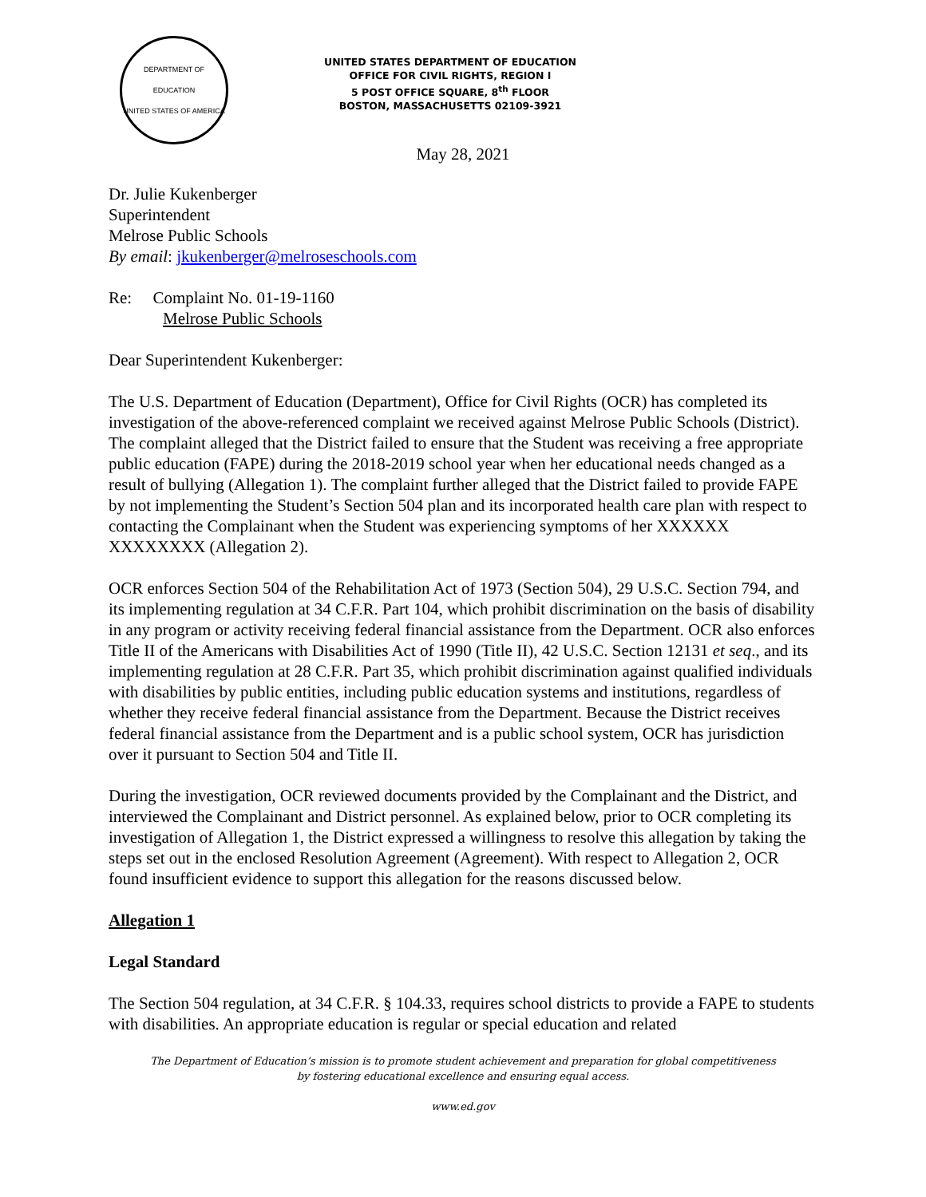DEPARTMENT OF EDUCATION
UNITED STATES OF AMERICA
UNITED STATES DEPARTMENT OF EDUCATION
OFFICE FOR CIVIL RIGHTS, REGION I
5 POST OFFICE SQUARE, 8<sup>th</sup> FLOOR
BOSTON, MASSACHUSETTS 02109-3921
May 28, 2021
Dr. Julie Kukenberger
Superintendent
Melrose Public Schools
By email: jkukenberger@melroseschools.com
Re: Complaint No. 01-19-1160
Melrose Public Schools
Dear Superintendent Kukenberger:
The U.S. Department of Education (Department), Office for Civil Rights (OCR) has completed its investigation of the above-referenced complaint we received against Melrose Public Schools (District). The complaint alleged that the District failed to ensure that the Student was receiving a free appropriate public education (FAPE) during the 2018-2019 school year when her educational needs changed as a result of bullying (Allegation 1). The complaint further alleged that the District failed to provide FAPE by not implementing the Student’s Section 504 plan and its incorporated health care plan with respect to contacting the Complainant when the Student was experiencing symptoms of her XXXXXX XXXXXXXX (Allegation 2).
OCR enforces Section 504 of the Rehabilitation Act of 1973 (Section 504), 29 U.S.C. Section 794, and its implementing regulation at 34 C.F.R. Part 104, which prohibit discrimination on the basis of disability in any program or activity receiving federal financial assistance from the Department. OCR also enforces Title II of the Americans with Disabilities Act of 1990 (Title II), 42 U.S.C. Section 12131 et seq., and its implementing regulation at 28 C.F.R. Part 35, which prohibit discrimination against qualified individuals with disabilities by public entities, including public education systems and institutions, regardless of whether they receive federal financial assistance from the Department. Because the District receives federal financial assistance from the Department and is a public school system, OCR has jurisdiction over it pursuant to Section 504 and Title II.
During the investigation, OCR reviewed documents provided by the Complainant and the District, and interviewed the Complainant and District personnel. As explained below, prior to OCR completing its investigation of Allegation 1, the District expressed a willingness to resolve this allegation by taking the steps set out in the enclosed Resolution Agreement (Agreement). With respect to Allegation 2, OCR found insufficient evidence to support this allegation for the reasons discussed below.
Allegation 1
Legal Standard
The Section 504 regulation, at 34 C.F.R. § 104.33, requires school districts to provide a FAPE to students with disabilities. An appropriate education is regular or special education and related
The Department of Education’s mission is to promote student achievement and preparation for global competitiveness
by fostering educational excellence and ensuring equal access.
www.ed.gov